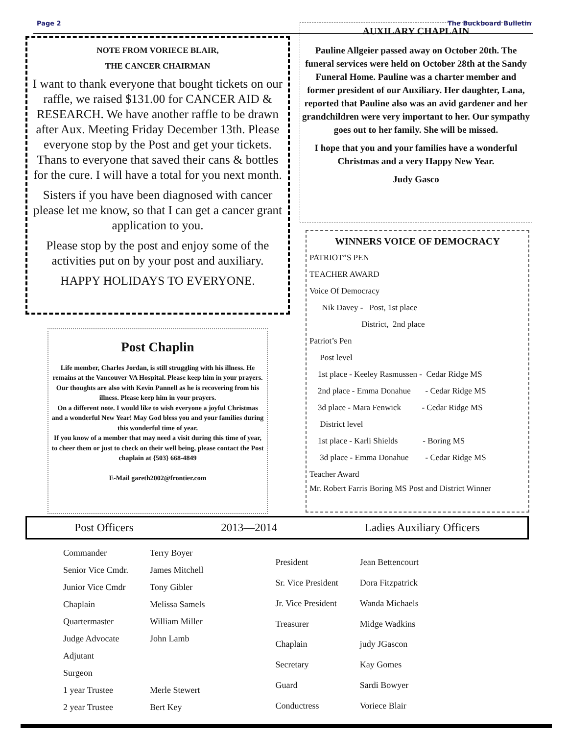Page 2 The Buckboard Bulletin
NOTE FROM VORIECE BLAIR,
THE CANCER CHAIRMAN
I want to thank everyone that bought tickets on our raffle, we raised $131.00 for CANCER AID & RESEARCH. We have another raffle to be drawn after Aux. Meeting Friday December 13th. Please everyone stop by the Post and get your tickets. Thans to everyone that saved their cans & bottles for the cure. I will have a total for you next month.
Sisters if you have been diagnosed with cancer please let me know, so that I can get a cancer grant application to you.
Please stop by the post and enjoy some of the activities put on by your post and auxiliary.
HAPPY HOLIDAYS TO EVERYONE.
Post Chaplin
Life member, Charles Jordan, is still struggling with his illness. He remains at the Vancouver VA Hospital. Please keep him in your prayers.
Our thoughts are also with Kevin Pannell as he is recovering from his illness. Please keep him in your prayers.
On a different note. I would like to wish everyone a joyful Christmas and a wonderful New Year! May God bless you and your families during this wonderful time of year.
If you know of a member that may need a visit during this time of year, to cheer them or just to check on their well being, please contact the Post chaplain at {503} 668-4849
E-Mail gareth2002@frontier.com
AUXILARY CHAPLAIN
Pauline Allgeier passed away on October 20th. The funeral services were held on October 28th at the Sandy Funeral Home. Pauline was a charter member and former president of our Auxiliary. Her daughter, Lana, reported that Pauline also was an avid gardener and her grandchildren were very important to her. Our sympathy goes out to her family. She will be missed.
I hope that you and your families have a wonderful Christmas and a very Happy New Year.
Judy Gasco
WINNERS VOICE OF DEMOCRACY
PATRIOT”S PEN
TEACHER AWARD
Voice Of Democracy
Nik Davey - Post, 1st place
District, 2nd place
Patriot’s Pen
Post level
1st place - Keeley Rasmussen - Cedar Ridge MS
2nd place - Emma Donahue - Cedar Ridge MS
3d place - Mara Fenwick - Cedar Ridge MS
District level
1st place - Karli Shields - Boring MS
3d place - Emma Donahue - Cedar Ridge MS
Teacher Award
Mr. Robert Farris Boring MS Post and District Winner
Post Officers 2013—2014 Ladies Auxiliary Officers
| Commander | Terry Boyer |
| Senior Vice Cmdr. | James Mitchell |
| Junior Vice Cmdr | Tony Gibler |
| Chaplain | Melissa Samels |
| Quartermaster | William Miller |
| Judge Advocate | John Lamb |
| Adjutant | |
| Surgeon | |
| 1 year Trustee | Merle Stewert |
| 2 year Trustee | Bert Key |
| President | Jean Bettencourt |
| Sr. Vice President | Dora Fitzpatrick |
| Jr. Vice President | Wanda Michaels |
| Treasurer | Midge Wadkins |
| Chaplain | judy JGascon |
| Secretary | Kay Gomes |
| Guard | Sardi Bowyer |
| Conductress | Voriece Blair |